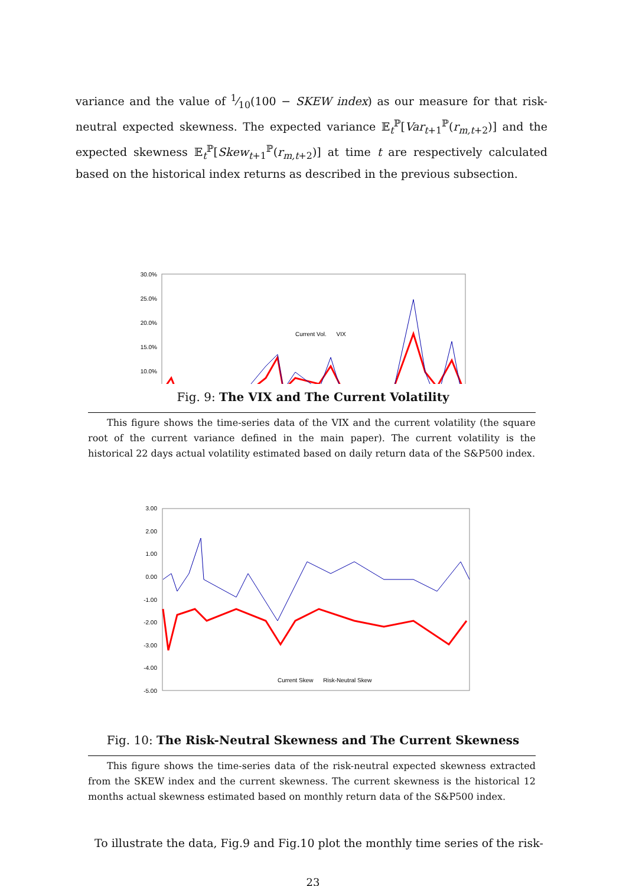variance and the value of 1⁄10(100 − SKEW index) as our measure for that risk-neutral expected skewness. The expected variance 𝔼<sub>t</sub><sup>ℙ</sup>[Var<sub>t+1</sub><sup>ℙ</sup>(r<sub>m,t+2</sub>)] and the expected skewness 𝔼<sub>t</sub><sup>ℙ</sup>[Skew<sub>t+1</sub><sup>ℙ</sup>(r<sub>m,t+2</sub>)] at time t are respectively calculated based on the historical index returns as described in the previous subsection.
30.0%
25.0%
20.0%
15.0%
10.0%
Current Vol. VIX
Fig. 9: The VIX and The Current Volatility
This figure shows the time-series data of the VIX and the current volatility (the square root of the current variance defined in the main paper). The current volatility is the historical 22 days actual volatility estimated based on daily return data of the S&P500 index.
3.00
2.00
1.00
0.00
-1.00
-2.00
-3.00
-4.00
-5.00
Current Skew Risk-Neutral Skew
Fig. 10: The Risk-Neutral Skewness and The Current Skewness
This figure shows the time-series data of the risk-neutral expected skewness extracted from the SKEW index and the current skewness. The current skewness is the historical 12 months actual skewness estimated based on monthly return data of the S&P500 index.
To illustrate the data, Fig.9 and Fig.10 plot the monthly time series of the risk-
23